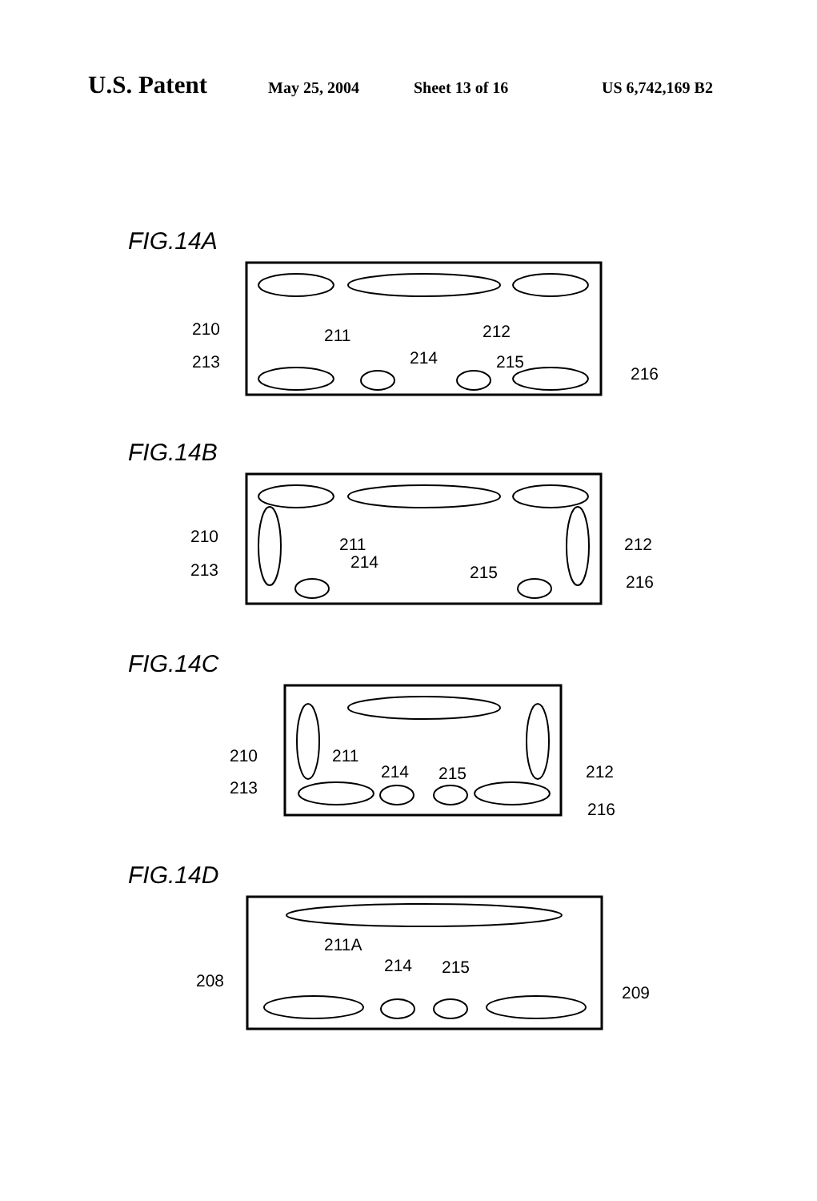U.S. Patent May 25, 2004 Sheet 13 of 16 US 6,742,169 B2
FIG.14A
210
211
212
213
214
215
216
FIG.14B
210
211
212
213
214
215
216
FIG.14C
210
211
212
213
214
215
216
FIG.14D
211A
208
214
215
209